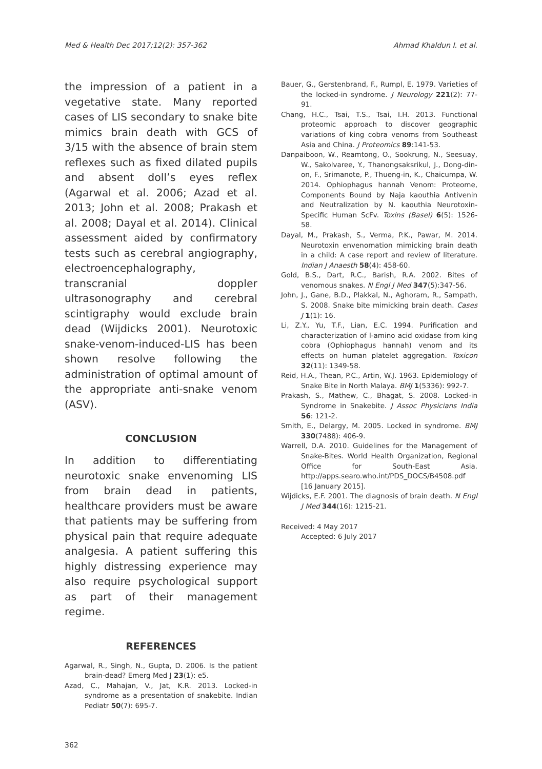Med & Health Dec 2017;12(2): 357-362 Ahmad Khaldun I. et al.
the impression of a patient in a vegetative state. Many reported cases of LIS secondary to snake bite mimics brain death with GCS of 3/15 with the absence of brain stem reflexes such as fixed dilated pupils and absent doll’s eyes reflex (Agarwal et al. 2006; Azad et al. 2013; John et al. 2008; Prakash et al. 2008; Dayal et al. 2014). Clinical assessment aided by confirmatory tests such as cerebral angiography, electroencephalography, transcranial doppler ultrasonography and cerebral scintigraphy would exclude brain dead (Wijdicks 2001). Neurotoxic snake-venom-induced-LIS has been shown resolve following the administration of optimal amount of the appropriate anti-snake venom (ASV).
CONCLUSION
In addition to differentiating neurotoxic snake envenoming LIS from brain dead in patients, healthcare providers must be aware that patients may be suffering from physical pain that require adequate analgesia. A patient suffering this highly distressing experience may also require psychological support as part of their management regime.
REFERENCES
Agarwal, R., Singh, N., Gupta, D. 2006. Is the patient brain-dead? Emerg Med J 23(1): e5.
Azad, C., Mahajan, V., Jat, K.R. 2013. Locked-in syndrome as a presentation of snakebite. Indian Pediatr 50(7): 695-7.
Bauer, G., Gerstenbrand, F., Rumpl, E. 1979. Varieties of the locked-in syndrome. J Neurology 221(2): 77-91.
Chang, H.C., Tsai, T.S., Tsai, I.H. 2013. Functional proteomic approach to discover geographic variations of king cobra venoms from Southeast Asia and China. J Proteomics 89:141-53.
Danpaiboon, W., Reamtong, O., Sookrung, N., Seesuay, W., Sakolvaree, Y., Thanongsaksrikul, J., Dong-din-on, F., Srimanote, P., Thueng-in, K., Chaicumpa, W. 2014. Ophiophagus hannah Venom: Proteome, Components Bound by Naja kaouthia Antivenin and Neutralization by N. kaouthia Neurotoxin-Specific Human ScFv. Toxins (Basel) 6(5): 1526-58.
Dayal, M., Prakash, S., Verma, P.K., Pawar, M. 2014. Neurotoxin envenomation mimicking brain death in a child: A case report and review of literature. Indian J Anaesth 58(4): 458-60.
Gold, B.S., Dart, R.C., Barish, R.A. 2002. Bites of venomous snakes. N Engl J Med 347(5):347-56.
John, J., Gane, B.D., Plakkal, N., Aghoram, R., Sampath, S. 2008. Snake bite mimicking brain death. Cases J 1(1): 16.
Li, Z.Y., Yu, T.F., Lian, E.C. 1994. Purification and characterization of l-amino acid oxidase from king cobra (Ophiophagus hannah) venom and its effects on human platelet aggregation. Toxicon 32(11): 1349-58.
Reid, H.A., Thean, P.C., Artin, W.J. 1963. Epidemiology of Snake Bite in North Malaya. BMJ 1(5336): 992-7.
Prakash, S., Mathew, C., Bhagat, S. 2008. Locked-in Syndrome in Snakebite. J Assoc Physicians India 56: 121-2.
Smith, E., Delargy, M. 2005. Locked in syndrome. BMJ 330(7488): 406-9.
Warrell, D.A. 2010. Guidelines for the Management of Snake-Bites. World Health Organization, Regional Office for South-East Asia. http://apps.searo.who.int/PDS_DOCS/B4508.pdf [16 January 2015].
Wijdicks, E.F. 2001. The diagnosis of brain death. N Engl J Med 344(16): 1215-21.
Received: 4 May 2017
Accepted: 6 July 2017
362